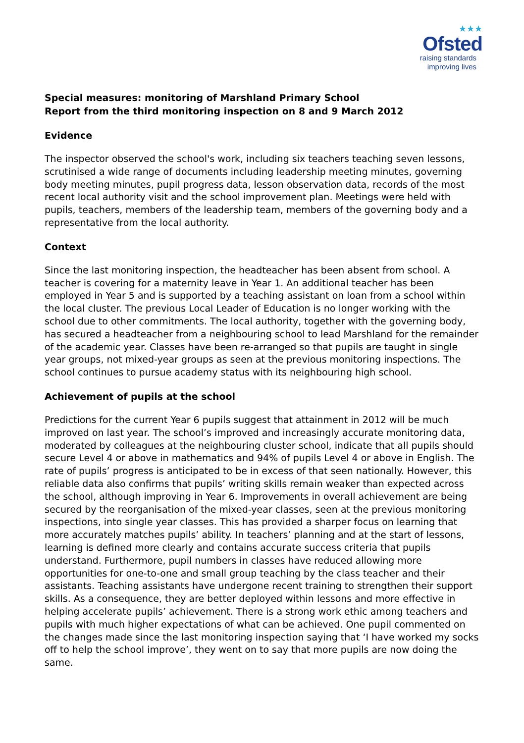★★★
Ofsted
raising standards
improving lives
Special measures: monitoring of Marshland Primary School
Report from the third monitoring inspection on 8 and 9 March 2012
Evidence
The inspector observed the school's work, including six teachers teaching seven lessons, scrutinised a wide range of documents including leadership meeting minutes, governing body meeting minutes, pupil progress data, lesson observation data, records of the most recent local authority visit and the school improvement plan. Meetings were held with pupils, teachers, members of the leadership team, members of the governing body and a representative from the local authority.
Context
Since the last monitoring inspection, the headteacher has been absent from school. A teacher is covering for a maternity leave in Year 1. An additional teacher has been employed in Year 5 and is supported by a teaching assistant on loan from a school within the local cluster. The previous Local Leader of Education is no longer working with the school due to other commitments. The local authority, together with the governing body, has secured a headteacher from a neighbouring school to lead Marshland for the remainder of the academic year. Classes have been re-arranged so that pupils are taught in single year groups, not mixed-year groups as seen at the previous monitoring inspections. The school continues to pursue academy status with its neighbouring high school.
Achievement of pupils at the school
Predictions for the current Year 6 pupils suggest that attainment in 2012 will be much improved on last year. The school’s improved and increasingly accurate monitoring data, moderated by colleagues at the neighbouring cluster school, indicate that all pupils should secure Level 4 or above in mathematics and 94% of pupils Level 4 or above in English. The rate of pupils’ progress is anticipated to be in excess of that seen nationally. However, this reliable data also confirms that pupils’ writing skills remain weaker than expected across the school, although improving in Year 6. Improvements in overall achievement are being secured by the reorganisation of the mixed-year classes, seen at the previous monitoring inspections, into single year classes. This has provided a sharper focus on learning that more accurately matches pupils’ ability. In teachers’ planning and at the start of lessons, learning is defined more clearly and contains accurate success criteria that pupils understand. Furthermore, pupil numbers in classes have reduced allowing more opportunities for one-to-one and small group teaching by the class teacher and their assistants. Teaching assistants have undergone recent training to strengthen their support skills. As a consequence, they are better deployed within lessons and more effective in helping accelerate pupils’ achievement. There is a strong work ethic among teachers and pupils with much higher expectations of what can be achieved. One pupil commented on the changes made since the last monitoring inspection saying that ‘I have worked my socks off to help the school improve’, they went on to say that more pupils are now doing the same.